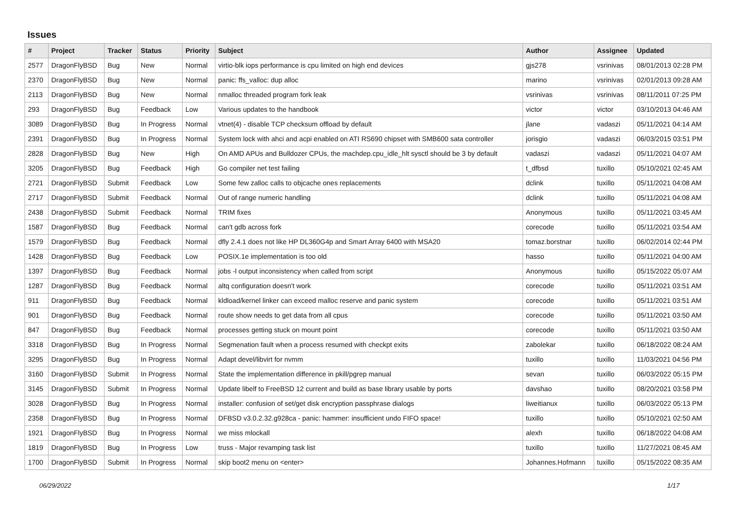Issues
| # | Project | Tracker | Status | Priority | Subject | Author | Assignee | Updated |
| --- | --- | --- | --- | --- | --- | --- | --- | --- |
| 2577 | DragonFlyBSD | Bug | New | Normal | virtio-blk iops performance is cpu limited on high end devices | gjs278 | vsrinivas | 08/01/2013 02:28 PM |
| 2370 | DragonFlyBSD | Bug | New | Normal | panic: ffs_valloc: dup alloc | marino | vsrinivas | 02/01/2013 09:28 AM |
| 2113 | DragonFlyBSD | Bug | New | Normal | nmalloc threaded program fork leak | vsrinivas | vsrinivas | 08/11/2011 07:25 PM |
| 293 | DragonFlyBSD | Bug | Feedback | Low | Various updates to the handbook | victor | victor | 03/10/2013 04:46 AM |
| 3089 | DragonFlyBSD | Bug | In Progress | Normal | vtnet(4) - disable TCP checksum offload by default | jlane | vadaszi | 05/11/2021 04:14 AM |
| 2391 | DragonFlyBSD | Bug | In Progress | Normal | System lock with ahci and acpi enabled on ATI RS690 chipset with SMB600 sata controller | jorisgio | vadaszi | 06/03/2015 03:51 PM |
| 2828 | DragonFlyBSD | Bug | New | High | On AMD APUs and Bulldozer CPUs, the machdep.cpu_idle_hlt sysctl should be 3 by default | vadaszi | vadaszi | 05/11/2021 04:07 AM |
| 3205 | DragonFlyBSD | Bug | Feedback | High | Go compiler net test failing | t_dfbsd | tuxillo | 05/10/2021 02:45 AM |
| 2721 | DragonFlyBSD | Submit | Feedback | Low | Some few zalloc calls to objcache ones replacements | dclink | tuxillo | 05/11/2021 04:08 AM |
| 2717 | DragonFlyBSD | Submit | Feedback | Normal | Out of range numeric handling | dclink | tuxillo | 05/11/2021 04:08 AM |
| 2438 | DragonFlyBSD | Submit | Feedback | Normal | TRIM fixes | Anonymous | tuxillo | 05/11/2021 03:45 AM |
| 1587 | DragonFlyBSD | Bug | Feedback | Normal | can't gdb across fork | corecode | tuxillo | 05/11/2021 03:54 AM |
| 1579 | DragonFlyBSD | Bug | Feedback | Normal | dfly 2.4.1 does not like HP DL360G4p and Smart Array 6400 with MSA20 | tomaz.borstnar | tuxillo | 06/02/2014 02:44 PM |
| 1428 | DragonFlyBSD | Bug | Feedback | Low | POSIX.1e implementation is too old | hasso | tuxillo | 05/11/2021 04:00 AM |
| 1397 | DragonFlyBSD | Bug | Feedback | Normal | jobs -l output inconsistency when called from script | Anonymous | tuxillo | 05/15/2022 05:07 AM |
| 1287 | DragonFlyBSD | Bug | Feedback | Normal | altq configuration doesn't work | corecode | tuxillo | 05/11/2021 03:51 AM |
| 911 | DragonFlyBSD | Bug | Feedback | Normal | kldload/kernel linker can exceed malloc reserve and panic system | corecode | tuxillo | 05/11/2021 03:51 AM |
| 901 | DragonFlyBSD | Bug | Feedback | Normal | route show needs to get data from all cpus | corecode | tuxillo | 05/11/2021 03:50 AM |
| 847 | DragonFlyBSD | Bug | Feedback | Normal | processes getting stuck on mount point | corecode | tuxillo | 05/11/2021 03:50 AM |
| 3318 | DragonFlyBSD | Bug | In Progress | Normal | Segmenation fault when a process resumed with checkpt exits | zabolekar | tuxillo | 06/18/2022 08:24 AM |
| 3295 | DragonFlyBSD | Bug | In Progress | Normal | Adapt devel/libvirt for nvmm | tuxillo | tuxillo | 11/03/2021 04:56 PM |
| 3160 | DragonFlyBSD | Submit | In Progress | Normal | State the implementation difference in pkill/pgrep manual | sevan | tuxillo | 06/03/2022 05:15 PM |
| 3145 | DragonFlyBSD | Submit | In Progress | Normal | Update libelf to FreeBSD 12 current and build as base library usable by ports | davshao | tuxillo | 08/20/2021 03:58 PM |
| 3028 | DragonFlyBSD | Bug | In Progress | Normal | installer: confusion of set/get disk encryption passphrase dialogs | liweitianux | tuxillo | 06/03/2022 05:13 PM |
| 2358 | DragonFlyBSD | Bug | In Progress | Normal | DFBSD v3.0.2.32.g928ca - panic: hammer: insufficient undo FIFO space! | tuxillo | tuxillo | 05/10/2021 02:50 AM |
| 1921 | DragonFlyBSD | Bug | In Progress | Normal | we miss mlockall | alexh | tuxillo | 06/18/2022 04:08 AM |
| 1819 | DragonFlyBSD | Bug | In Progress | Low | truss - Major revamping task list | tuxillo | tuxillo | 11/27/2021 08:45 AM |
| 1700 | DragonFlyBSD | Submit | In Progress | Normal | skip boot2 menu on <enter> | Johannes.Hofmann | tuxillo | 05/15/2022 08:35 AM |
06/29/2022 1/17